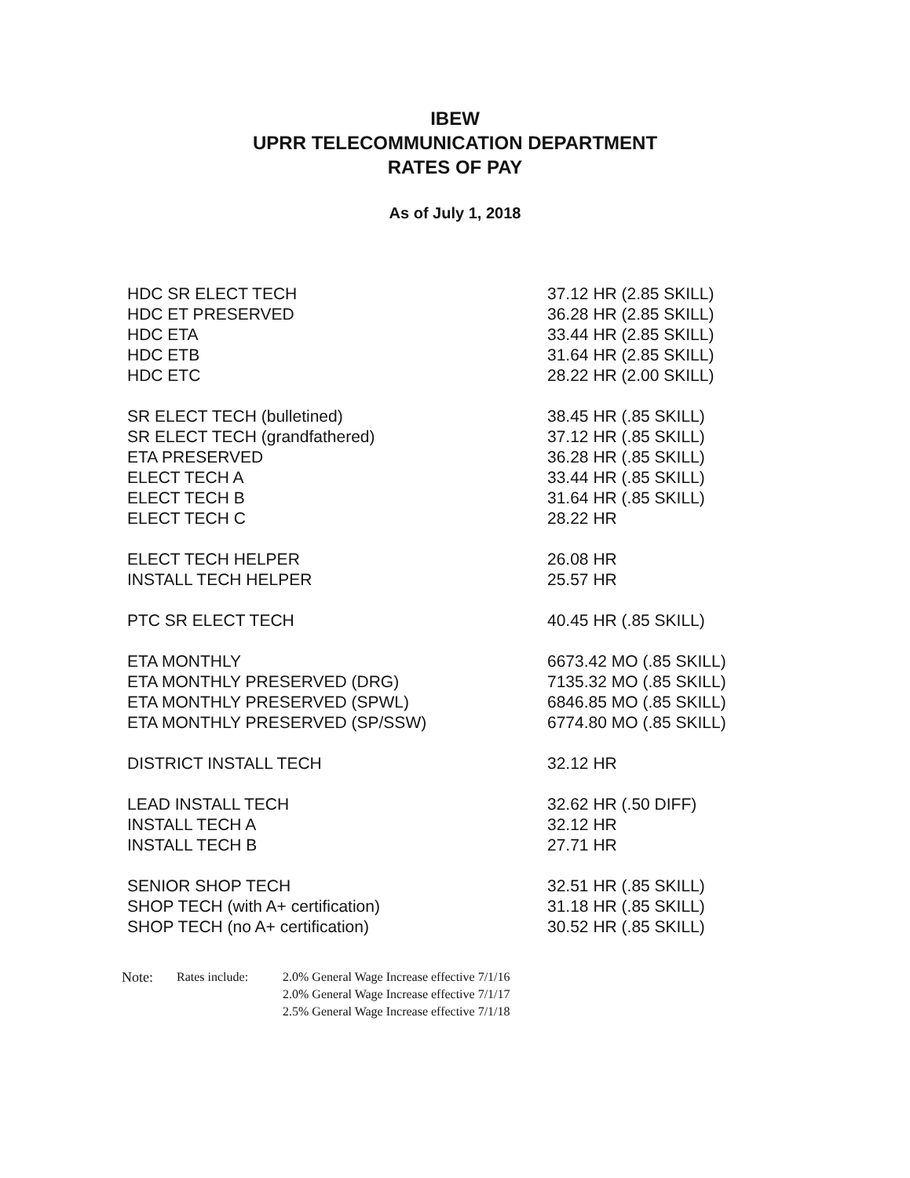IBEW
UPRR TELECOMMUNICATION DEPARTMENT
RATES OF PAY
As of July 1, 2018
| HDC SR ELECT TECH | 37.12 HR (2.85 SKILL) |
| HDC ET PRESERVED | 36.28 HR (2.85 SKILL) |
| HDC ETA | 33.44 HR (2.85 SKILL) |
| HDC ETB | 31.64 HR (2.85 SKILL) |
| HDC ETC | 28.22 HR (2.00 SKILL) |
| SR ELECT TECH (bulletined) | 38.45 HR (.85 SKILL) |
| SR ELECT TECH (grandfathered) | 37.12 HR (.85 SKILL) |
| ETA PRESERVED | 36.28 HR (.85 SKILL) |
| ELECT TECH A | 33.44 HR (.85 SKILL) |
| ELECT TECH B | 31.64 HR (.85 SKILL) |
| ELECT TECH C | 28.22 HR |
| ELECT TECH HELPER | 26.08 HR |
| INSTALL TECH HELPER | 25.57 HR |
| PTC SR ELECT TECH | 40.45 HR (.85 SKILL) |
| ETA MONTHLY | 6673.42 MO (.85 SKILL) |
| ETA MONTHLY PRESERVED (DRG) | 7135.32 MO (.85 SKILL) |
| ETA MONTHLY PRESERVED (SPWL) | 6846.85 MO (.85 SKILL) |
| ETA MONTHLY PRESERVED (SP/SSW) | 6774.80 MO (.85 SKILL) |
| DISTRICT INSTALL TECH | 32.12 HR |
| LEAD INSTALL TECH | 32.62 HR (.50 DIFF) |
| INSTALL TECH A | 32.12 HR |
| INSTALL TECH B | 27.71 HR |
| SENIOR SHOP TECH | 32.51 HR (.85 SKILL) |
| SHOP TECH (with A+ certification) | 31.18 HR (.85 SKILL) |
| SHOP TECH (no A+ certification) | 30.52 HR (.85 SKILL) |
Note: Rates include: 2.0% General Wage Increase effective 7/1/16
2.0% General Wage Increase effective 7/1/17
2.5% General Wage Increase effective 7/1/18